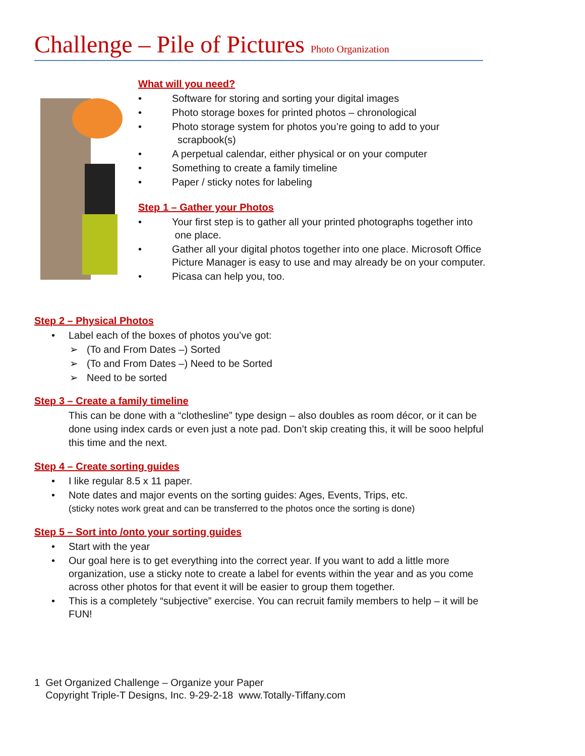Challenge – Pile of Pictures Photo Organization
What will you need?
• Software for storing and sorting your digital images
• Photo storage boxes for printed photos – chronological
• Photo storage system for photos you’re going to add to your
scrapbook(s)
• A perpetual calendar, either physical or on your computer
• Something to create a family timeline
• Paper / sticky notes for labeling
Step 1 – Gather your Photos
• Your first step is to gather all your printed photographs together into
one place.
• Gather all your digital photos together into one place. Microsoft Office Picture Manager is easy to use and may already be on your computer.
• Picasa can help you, too.
Step 2 – Physical Photos
• Label each of the boxes of photos you’ve got:
➢ (To and From Dates –) Sorted
➢ (To and From Dates –) Need to be Sorted
➢ Need to be sorted
Step 3 – Create a family timeline
This can be done with a “clothesline” type design – also doubles as room décor, or it can be done using index cards or even just a note pad. Don’t skip creating this, it will be sooo helpful this time and the next.
Step 4 – Create sorting guides
• I like regular 8.5 x 11 paper.
• Note dates and major events on the sorting guides: Ages, Events, Trips, etc.
(sticky notes work great and can be transferred to the photos once the sorting is done)
Step 5 – Sort into /onto your sorting guides
• Start with the year
• Our goal here is to get everything into the correct year. If you want to add a little more organization, use a sticky note to create a label for events within the year and as you come across other photos for that event it will be easier to group them together.
• This is a completely “subjective” exercise. You can recruit family members to help – it will be FUN!
1 Get Organized Challenge – Organize your Paper
Copyright Triple-T Designs, Inc. 9-29-2-18 www.Totally-Tiffany.com